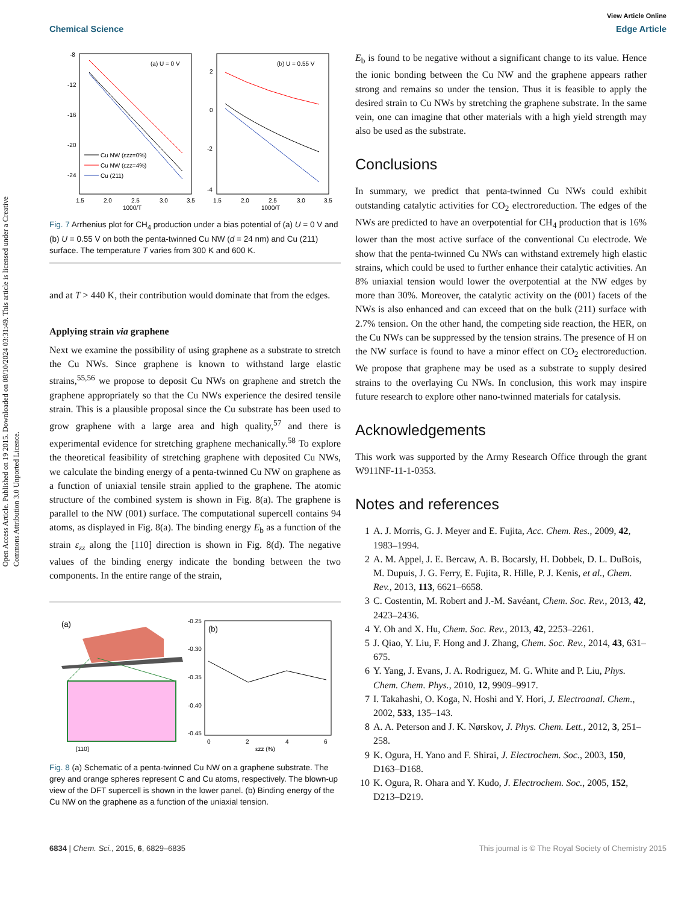Open Access Article. Published on 19 2015. Downloaded on 08/10/2024 03:31:49. This article is licensed under a Creative Commons Attribution 3.0 Unported Licence.
View Article Online
Chemical Science Edge Article
-8
-12
-16
-20
-24
1.5
2.0
2.5
3.0
3.5
1000/T
(a) U = 0 V
Cu NW (εzz=0%)
Cu NW (εzz=4%)
Cu (211)
2
0
-2
-4
1.5
2.0
2.5
3.0
3.5
1000/T
(b) U = 0.55 V
Fig. 7 Arrhenius plot for CH<sub>4</sub> production under a bias potential of (a) U = 0 V and (b) U = 0.55 V on both the penta-twinned Cu NW (d = 24 nm) and Cu (211) surface. The temperature T varies from 300 K and 600 K.
and at T > 440 K, their contribution would dominate that from the edges.
Applying strain via graphene
Next we examine the possibility of using graphene as a substrate to stretch the Cu NWs. Since graphene is known to withstand large elastic strains,<sup>55,56</sup> we propose to deposit Cu NWs on graphene and stretch the graphene appropriately so that the Cu NWs experience the desired tensile strain. This is a plausible proposal since the Cu substrate has been used to grow graphene with a large area and high quality,<sup>57</sup> and there is experimental evidence for stretching graphene mechanically.<sup>58</sup> To explore the theoretical feasibility of stretching graphene with deposited Cu NWs, we calculate the binding energy of a penta-twinned Cu NW on graphene as a function of uniaxial tensile strain applied to the graphene. The atomic structure of the combined system is shown in Fig. 8(a). The graphene is parallel to the NW (001) surface. The computational supercell contains 94 atoms, as displayed in Fig. 8(a). The binding energy E<sub>b</sub> as a function of the strain ε<sub>zz</sub> along the [110] direction is shown in Fig. 8(d). The negative values of the binding energy indicate the bonding between the two components. In the entire range of the strain,
(a)
[110]
-0.25
-0.30
-0.35
-0.40
-0.45
(b)
0
2
4
6
εzz (%)
Fig. 8 (a) Schematic of a penta-twinned Cu NW on a graphene substrate. The grey and orange spheres represent C and Cu atoms, respectively. The blown-up view of the DFT supercell is shown in the lower panel. (b) Binding energy of the Cu NW on the graphene as a function of the uniaxial tension.
E<sub>b</sub> is found to be negative without a significant change to its value. Hence the ionic bonding between the Cu NW and the graphene appears rather strong and remains so under the tension. Thus it is feasible to apply the desired strain to Cu NWs by stretching the graphene substrate. In the same vein, one can imagine that other materials with a high yield strength may also be used as the substrate.
Conclusions
In summary, we predict that penta-twinned Cu NWs could exhibit outstanding catalytic activities for CO<sub>2</sub> electroreduction. The edges of the NWs are predicted to have an overpotential for CH<sub>4</sub> production that is 16% lower than the most active surface of the conventional Cu electrode. We show that the penta-twinned Cu NWs can withstand extremely high elastic strains, which could be used to further enhance their catalytic activities. An 8% uniaxial tension would lower the overpotential at the NW edges by more than 30%. Moreover, the catalytic activity on the (001) facets of the NWs is also enhanced and can exceed that on the bulk (211) surface with 2.7% tension. On the other hand, the competing side reaction, the HER, on the Cu NWs can be suppressed by the tension strains. The presence of H on the NW surface is found to have a minor effect on CO<sub>2</sub> electroreduction. We propose that graphene may be used as a substrate to supply desired strains to the overlaying Cu NWs. In conclusion, this work may inspire future research to explore other nano-twinned materials for catalysis.
Acknowledgements
This work was supported by the Army Research Office through the grant W911NF-11-1-0353.
Notes and references
1 A. J. Morris, G. J. Meyer and E. Fujita, Acc. Chem. Res., 2009, 42, 1983–1994.
2 A. M. Appel, J. E. Bercaw, A. B. Bocarsly, H. Dobbek, D. L. DuBois, M. Dupuis, J. G. Ferry, E. Fujita, R. Hille, P. J. Kenis, et al., Chem. Rev., 2013, 113, 6621–6658.
3 C. Costentin, M. Robert and J.-M. Savéant, Chem. Soc. Rev., 2013, 42, 2423–2436.
4 Y. Oh and X. Hu, Chem. Soc. Rev., 2013, 42, 2253–2261.
5 J. Qiao, Y. Liu, F. Hong and J. Zhang, Chem. Soc. Rev., 2014, 43, 631–675.
6 Y. Yang, J. Evans, J. A. Rodriguez, M. G. White and P. Liu, Phys. Chem. Chem. Phys., 2010, 12, 9909–9917.
7 I. Takahashi, O. Koga, N. Hoshi and Y. Hori, J. Electroanal. Chem., 2002, 533, 135–143.
8 A. A. Peterson and J. K. Nørskov, J. Phys. Chem. Lett., 2012, 3, 251–258.
9 K. Ogura, H. Yano and F. Shirai, J. Electrochem. Soc., 2003, 150, D163–D168.
10 K. Ogura, R. Ohara and Y. Kudo, J. Electrochem. Soc., 2005, 152, D213–D219.
6834 | Chem. Sci., 2015, 6, 6829–6835 This journal is © The Royal Society of Chemistry 2015